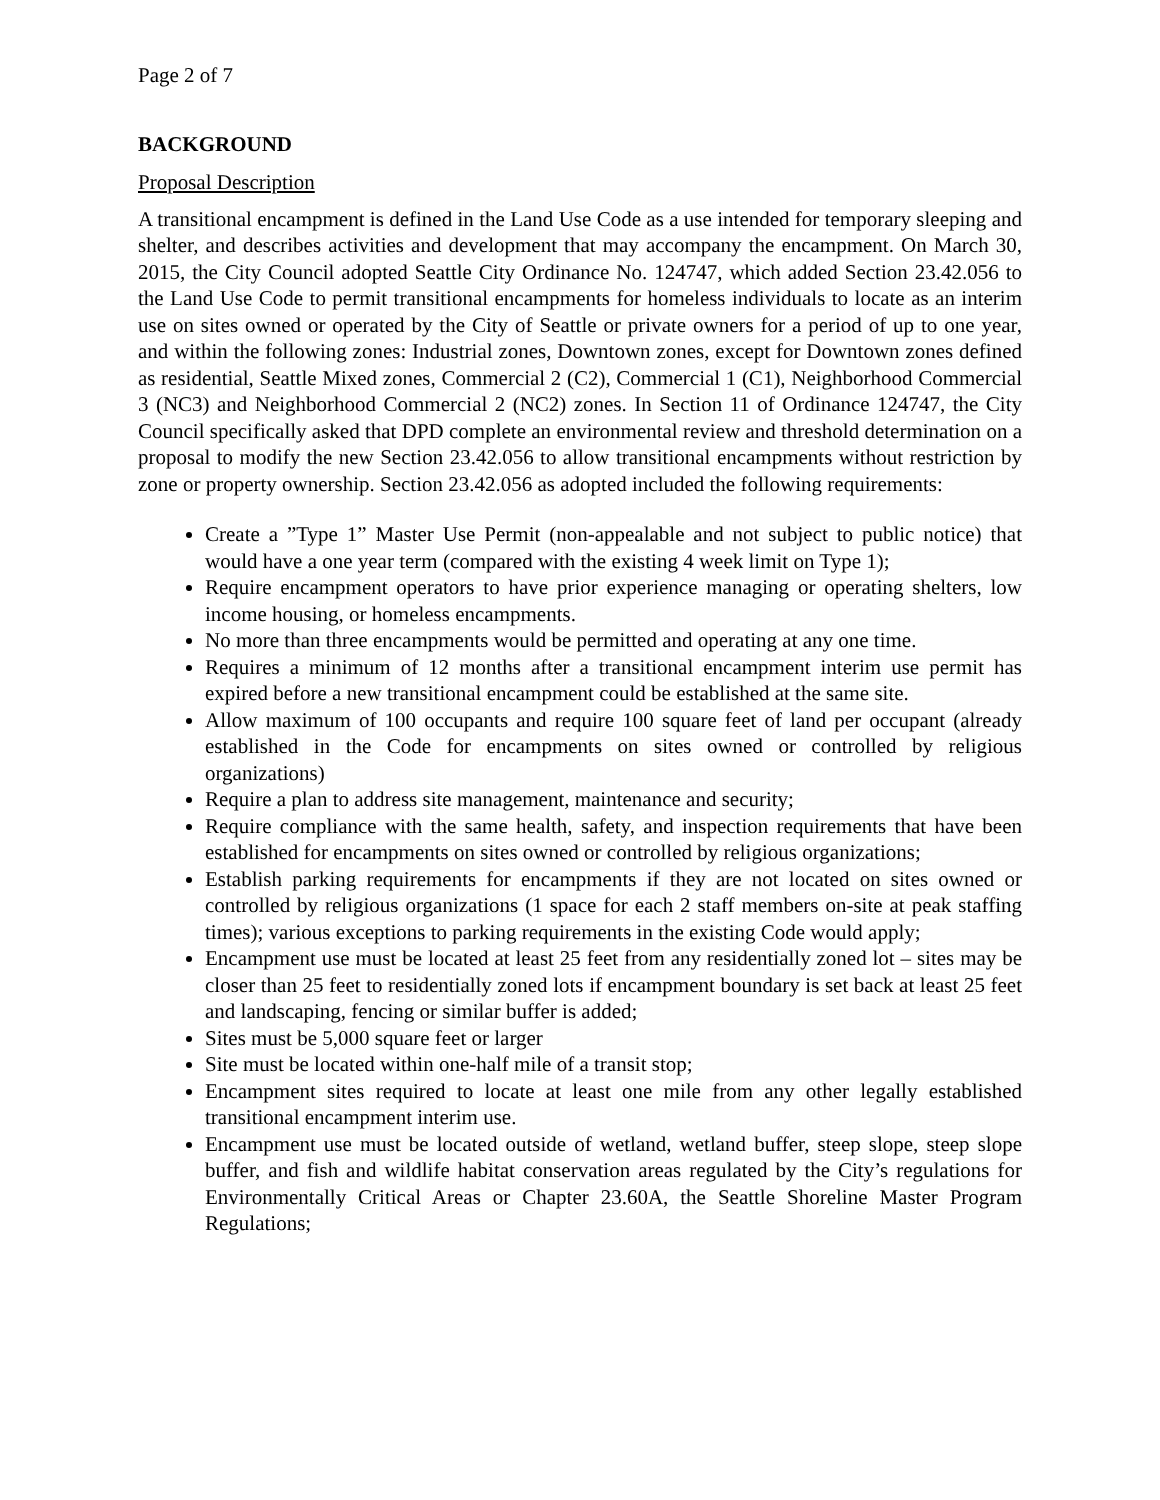Page 2 of 7
BACKGROUND
Proposal Description
A transitional encampment is defined in the Land Use Code as a use intended for temporary sleeping and shelter, and describes activities and development that may accompany the encampment. On March 30, 2015, the City Council adopted Seattle City Ordinance No. 124747, which added Section 23.42.056 to the Land Use Code to permit transitional encampments for homeless individuals to locate as an interim use on sites owned or operated by the City of Seattle or private owners for a period of up to one year, and within the following zones: Industrial zones, Downtown zones, except for Downtown zones defined as residential, Seattle Mixed zones, Commercial 2 (C2), Commercial 1 (C1), Neighborhood Commercial 3 (NC3) and Neighborhood Commercial 2 (NC2) zones. In Section 11 of Ordinance 124747, the City Council specifically asked that DPD complete an environmental review and threshold determination on a proposal to modify the new Section 23.42.056 to allow transitional encampments without restriction by zone or property ownership. Section 23.42.056 as adopted included the following requirements:
Create a ”Type 1” Master Use Permit (non-appealable and not subject to public notice) that would have a one year term (compared with the existing 4 week limit on Type 1);
Require encampment operators to have prior experience managing or operating shelters, low income housing, or homeless encampments.
No more than three encampments would be permitted and operating at any one time.
Requires a minimum of 12 months after a transitional encampment interim use permit has expired before a new transitional encampment could be established at the same site.
Allow maximum of 100 occupants and require 100 square feet of land per occupant (already established in the Code for encampments on sites owned or controlled by religious organizations)
Require a plan to address site management, maintenance and security;
Require compliance with the same health, safety, and inspection requirements that have been established for encampments on sites owned or controlled by religious organizations;
Establish parking requirements for encampments if they are not located on sites owned or controlled by religious organizations (1 space for each 2 staff members on-site at peak staffing times); various exceptions to parking requirements in the existing Code would apply;
Encampment use must be located at least 25 feet from any residentially zoned lot – sites may be closer than 25 feet to residentially zoned lots if encampment boundary is set back at least 25 feet and landscaping, fencing or similar buffer is added;
Sites must be 5,000 square feet or larger
Site must be located within one-half mile of a transit stop;
Encampment sites required to locate at least one mile from any other legally established transitional encampment interim use.
Encampment use must be located outside of wetland, wetland buffer, steep slope, steep slope buffer, and fish and wildlife habitat conservation areas regulated by the City’s regulations for Environmentally Critical Areas or Chapter 23.60A, the Seattle Shoreline Master Program Regulations;